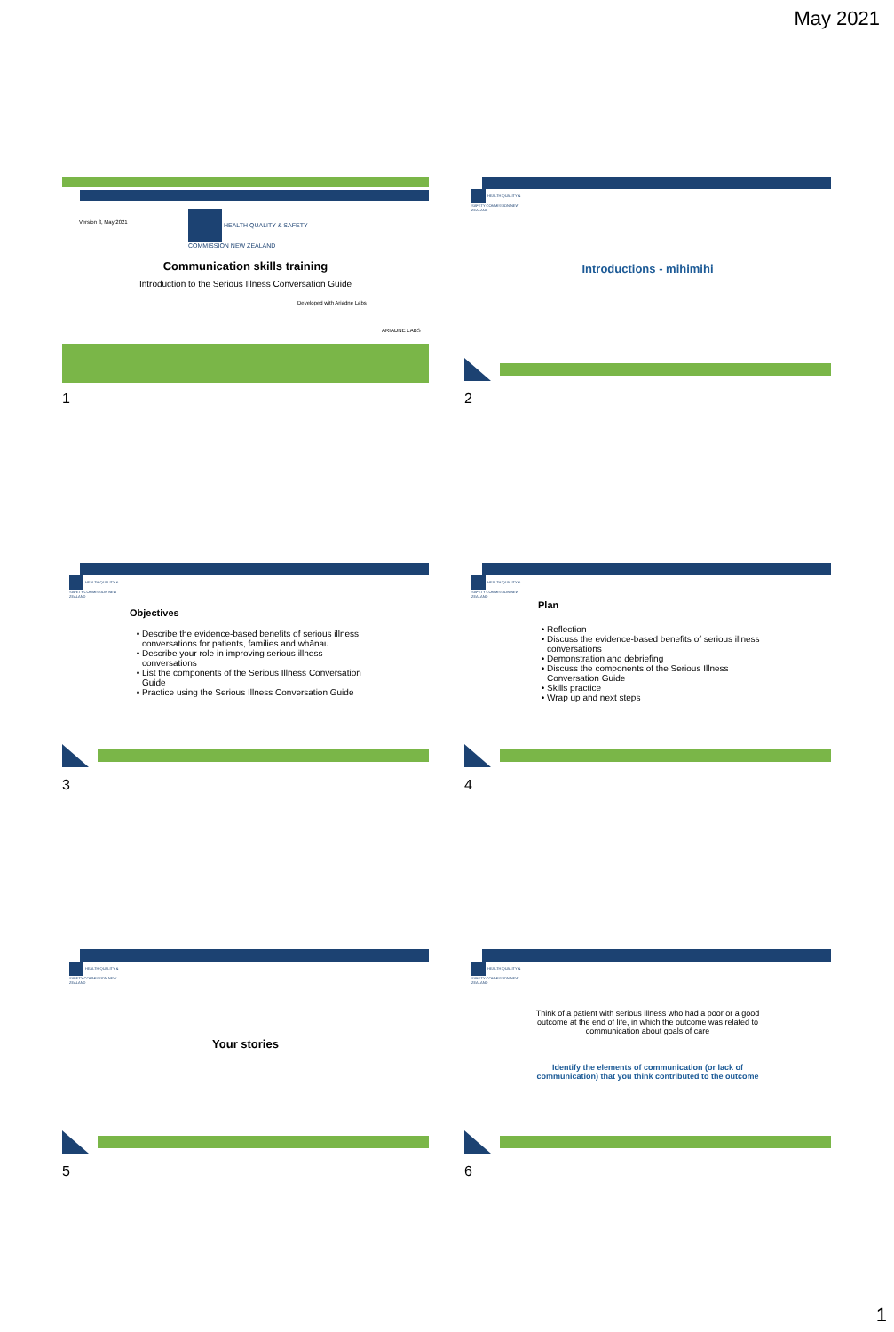May 2021
Version 3, May 2021
HEALTH QUALITY & SAFETY
COMMISSION NEW ZEALAND
Communication skills training
Introduction to the Serious Illness Conversation Guide
Developed with Ariadne Labs
ARIADNE LABS
1
HEALTH QUALITY & SAFETY COMMISSION NEW ZEALAND
Introductions - mihimihi
2
HEALTH QUALITY & SAFETY COMMISSION NEW ZEALAND
Objectives
Describe the evidence-based benefits of serious illness conversations for patients, families and whānau
Describe your role in improving serious illness conversations
List the components of the Serious Illness Conversation Guide
Practice using the Serious Illness Conversation Guide
3
HEALTH QUALITY & SAFETY COMMISSION NEW ZEALAND
Plan
Reflection
Discuss the evidence-based benefits of serious illness conversations
Demonstration and debriefing
Discuss the components of the Serious Illness Conversation Guide
Skills practice
Wrap up and next steps
4
HEALTH QUALITY & SAFETY COMMISSION NEW ZEALAND
Your stories
5
HEALTH QUALITY & SAFETY COMMISSION NEW ZEALAND
Think of a patient with serious illness who had a poor or a good outcome at the end of life, in which the outcome was related to communication about goals of care
Identify the elements of communication (or lack of communication) that you think contributed to the outcome
6
1